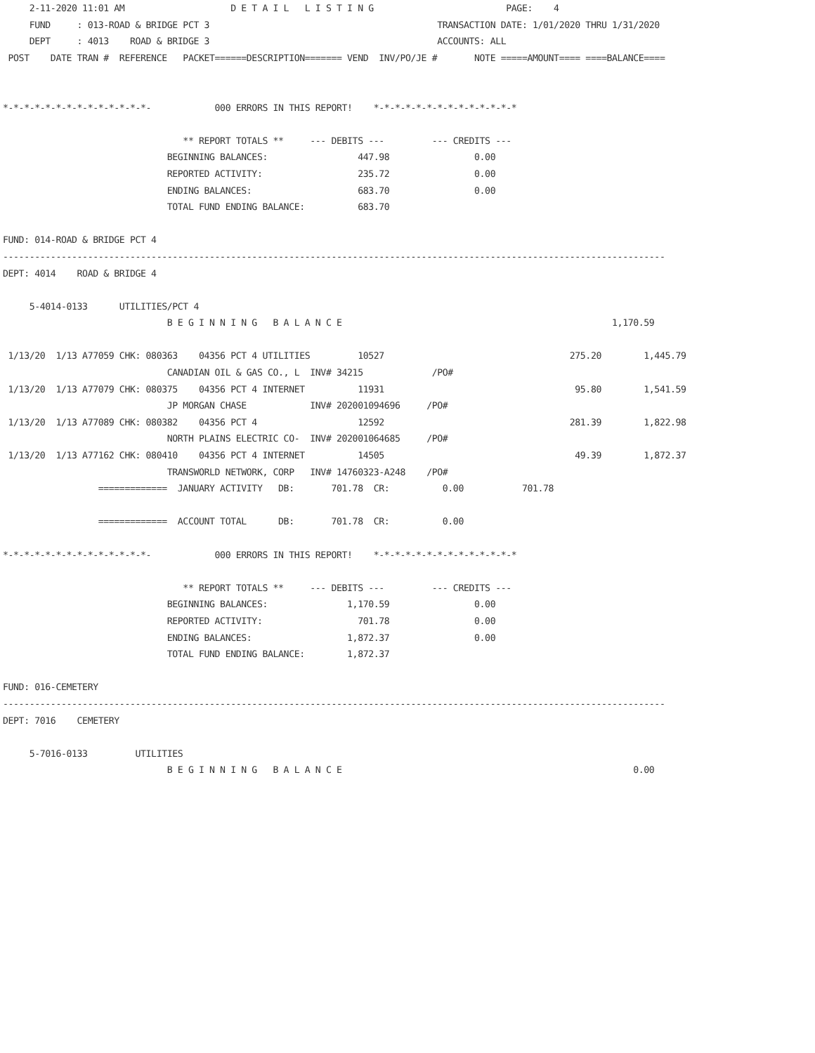2-11-2020 11:01 AM                    D E T A I L   L I S T I N G                         PAGE:    4
     FUND     : 013-ROAD & BRIDGE PCT 3                                           TRANSACTION DATE: 1/01/2020 THRU 1/31/2020
     DEPT     : 4013    ROAD & BRIDGE 3                                           ACCOUNTS: ALL
 POST    DATE TRAN #  REFERENCE   PACKET======DESCRIPTION======= VEND  INV/PO/JE #       NOTE =====AMOUNT==== ====BALANCE====


*-*-*-*-*-*-*-*-*-*-*-*-*-*-            000 ERRORS IN THIS REPORT!    *-*-*-*-*-*-*-*-*-*-*-*-*-*

                                  ** REPORT TOTALS **     --- DEBITS ---         --- CREDITS ---
                               BEGINNING BALANCES:                 447.98                0.00
                               REPORTED ACTIVITY:                  235.72                0.00
                               ENDING BALANCES:                    683.70                0.00
                               TOTAL FUND ENDING BALANCE:          683.70

FUND: 014-ROAD & BRIDGE PCT 4
-----------------------------------------------------------------------------------------------------------------------------
DEPT: 4014    ROAD & BRIDGE 4

     5-4014-0133      UTILITIES/PCT 4
                               B E G I N N I N G   B A L A N C E                                                   1,170.59

 1/13/20  1/13 A77059 CHK: 080363    04356 PCT 4 UTILITIES         10527                                   275.20        1,445.79
                               CANADIAN OIL & GAS CO., L  INV# 34215             /PO#
 1/13/20  1/13 A77079 CHK: 080375    04356 PCT 4 INTERNET          11931                                    95.80        1,541.59
                               JP MORGAN CHASE            INV# 202001094696     /PO#
 1/13/20  1/13 A77089 CHK: 080382    04356 PCT 4                   12592                                   281.39        1,822.98
                               NORTH PLAINS ELECTRIC CO-  INV# 202001064685     /PO#
 1/13/20  1/13 A77162 CHK: 080410    04356 PCT 4 INTERNET          14505                                    49.39        1,872.37
                               TRANSWORLD NETWORK, CORP   INV# 14760323-A248    /PO#
                  =============  JANUARY ACTIVITY   DB:       701.78  CR:          0.00           701.78

                  =============  ACCOUNT TOTAL      DB:       701.78  CR:          0.00

*-*-*-*-*-*-*-*-*-*-*-*-*-*-            000 ERRORS IN THIS REPORT!    *-*-*-*-*-*-*-*-*-*-*-*-*-*

                                  ** REPORT TOTALS **     --- DEBITS ---         --- CREDITS ---
                               BEGINNING BALANCES:               1,170.59                0.00
                               REPORTED ACTIVITY:                  701.78                0.00
                               ENDING BALANCES:                  1,872.37                0.00
                               TOTAL FUND ENDING BALANCE:        1,872.37

FUND: 016-CEMETERY
-----------------------------------------------------------------------------------------------------------------------------
DEPT: 7016    CEMETERY

     5-7016-0133         UTILITIES
                               B E G I N N I N G   B A L A N C E                                                       0.00